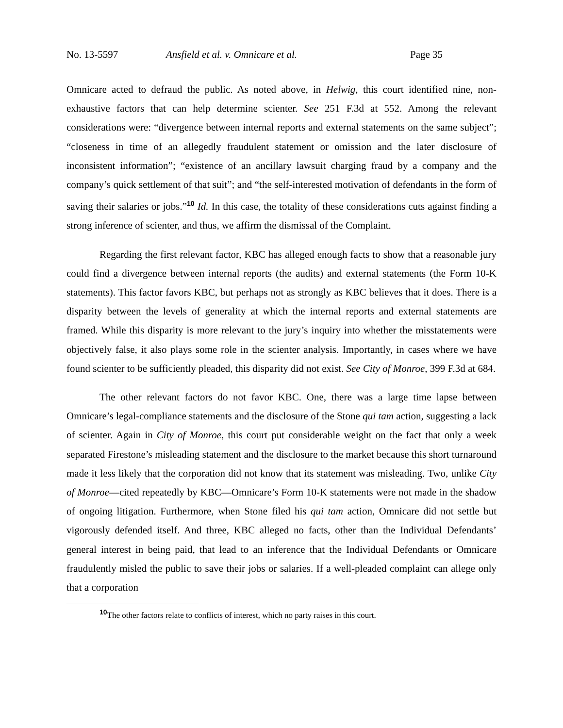No. 13-5597 Ansfield et al. v. Omnicare et al. Page 35
Omnicare acted to defraud the public. As noted above, in Helwig, this court identified nine, non-exhaustive factors that can help determine scienter. See 251 F.3d at 552. Among the relevant considerations were: “divergence between internal reports and external statements on the same subject”; “closeness in time of an allegedly fraudulent statement or omission and the later disclosure of inconsistent information”; “existence of an ancillary lawsuit charging fraud by a company and the company’s quick settlement of that suit”; and “the self-interested motivation of defendants in the form of saving their salaries or jobs.”<sup>10</sup> Id. In this case, the totality of these considerations cuts against finding a strong inference of scienter, and thus, we affirm the dismissal of the Complaint.
Regarding the first relevant factor, KBC has alleged enough facts to show that a reasonable jury could find a divergence between internal reports (the audits) and external statements (the Form 10-K statements). This factor favors KBC, but perhaps not as strongly as KBC believes that it does. There is a disparity between the levels of generality at which the internal reports and external statements are framed. While this disparity is more relevant to the jury’s inquiry into whether the misstatements were objectively false, it also plays some role in the scienter analysis. Importantly, in cases where we have found scienter to be sufficiently pleaded, this disparity did not exist. See City of Monroe, 399 F.3d at 684.
The other relevant factors do not favor KBC. One, there was a large time lapse between Omnicare’s legal-compliance statements and the disclosure of the Stone qui tam action, suggesting a lack of scienter. Again in City of Monroe, this court put considerable weight on the fact that only a week separated Firestone’s misleading statement and the disclosure to the market because this short turnaround made it less likely that the corporation did not know that its statement was misleading. Two, unlike City of Monroe—cited repeatedly by KBC—Omnicare’s Form 10-K statements were not made in the shadow of ongoing litigation. Furthermore, when Stone filed his qui tam action, Omnicare did not settle but vigorously defended itself. And three, KBC alleged no facts, other than the Individual Defendants’ general interest in being paid, that lead to an inference that the Individual Defendants or Omnicare fraudulently misled the public to save their jobs or salaries. If a well-pleaded complaint can allege only that a corporation
<sup>10</sup> The other factors relate to conflicts of interest, which no party raises in this court.